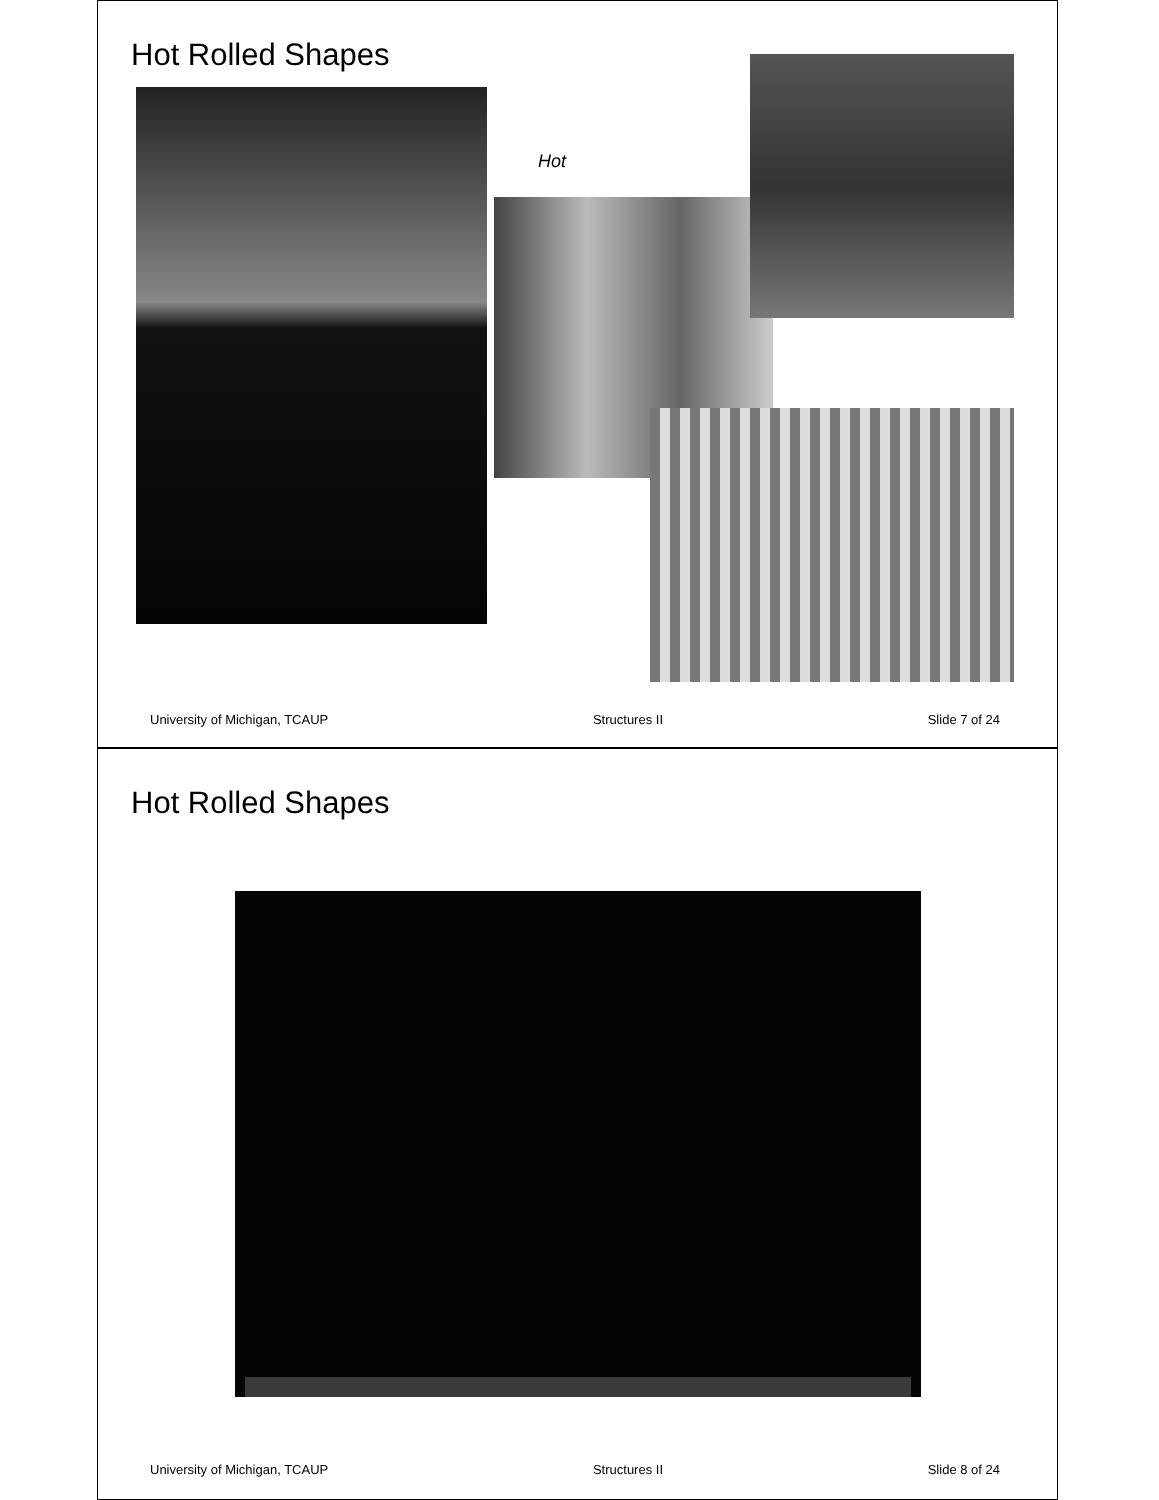Hot Rolled Shapes
Hot
University of Michigan, TCAUP Structures II Slide 7 of 24
Hot Rolled Shapes
University of Michigan, TCAUP Structures II Slide 8 of 24